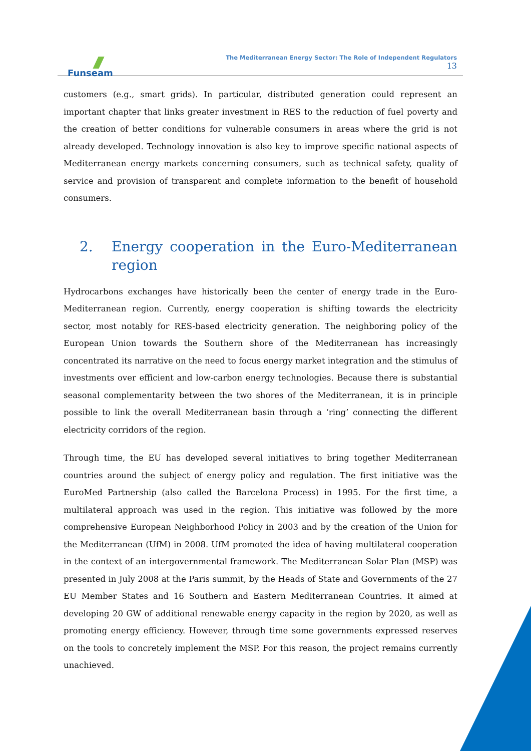Funseam
The Mediterranean Energy Sector: The Role of Independent Regulators
13
customers (e.g., smart grids). In particular, distributed generation could represent an important chapter that links greater investment in RES to the reduction of fuel poverty and the creation of better conditions for vulnerable consumers in areas where the grid is not already developed. Technology innovation is also key to improve specific national aspects of Mediterranean energy markets concerning consumers, such as technical safety, quality of service and provision of transparent and complete information to the benefit of household consumers.
2. Energy cooperation in the Euro-Mediterranean region
Hydrocarbons exchanges have historically been the center of energy trade in the Euro-Mediterranean region. Currently, energy cooperation is shifting towards the electricity sector, most notably for RES-based electricity generation. The neighboring policy of the European Union towards the Southern shore of the Mediterranean has increasingly concentrated its narrative on the need to focus energy market integration and the stimulus of investments over efficient and low-carbon energy technologies. Because there is substantial seasonal complementarity between the two shores of the Mediterranean, it is in principle possible to link the overall Mediterranean basin through a ‘ring’ connecting the different electricity corridors of the region.
Through time, the EU has developed several initiatives to bring together Mediterranean countries around the subject of energy policy and regulation. The first initiative was the EuroMed Partnership (also called the Barcelona Process) in 1995. For the first time, a multilateral approach was used in the region. This initiative was followed by the more comprehensive European Neighborhood Policy in 2003 and by the creation of the Union for the Mediterranean (UfM) in 2008. UfM promoted the idea of having multilateral cooperation in the context of an intergovernmental framework. The Mediterranean Solar Plan (MSP) was presented in July 2008 at the Paris summit, by the Heads of State and Governments of the 27 EU Member States and 16 Southern and Eastern Mediterranean Countries. It aimed at developing 20 GW of additional renewable energy capacity in the region by 2020, as well as promoting energy efficiency. However, through time some governments expressed reserves on the tools to concretely implement the MSP. For this reason, the project remains currently unachieved.